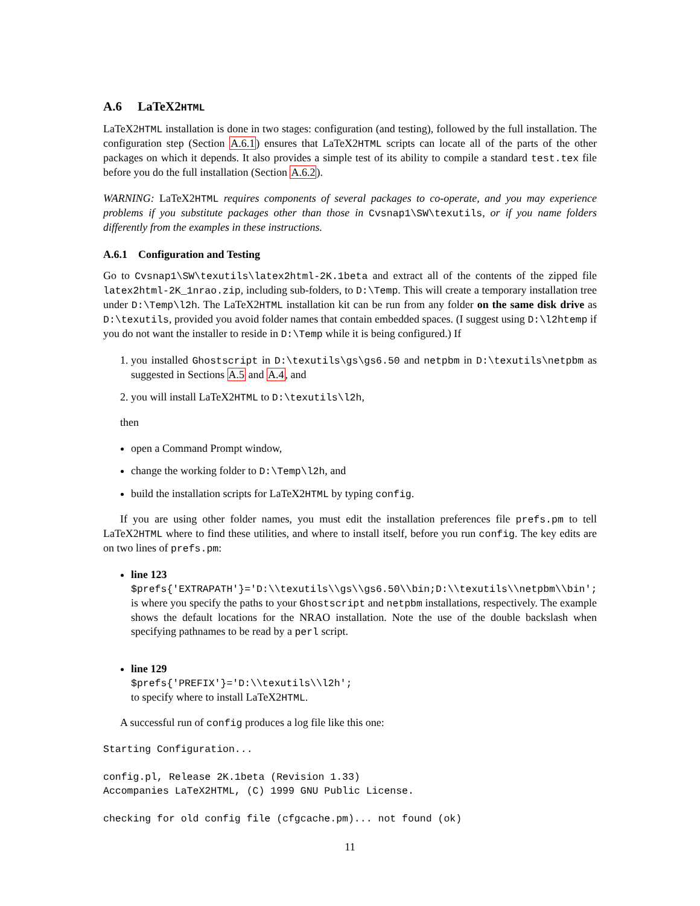A.6 LaTeX2HTML
LaTeX2HTML installation is done in two stages: configuration (and testing), followed by the full installation. The configuration step (Section A.6.1) ensures that LaTeX2HTML scripts can locate all of the parts of the other packages on which it depends. It also provides a simple test of its ability to compile a standard test.tex file before you do the full installation (Section A.6.2).
WARNING: LaTeX2HTML requires components of several packages to co-operate, and you may experience problems if you substitute packages other than those in Cvsnap1\SW\texutils, or if you name folders differently from the examples in these instructions.
A.6.1 Configuration and Testing
Go to Cvsnap1\SW\texutils\latex2html-2K.1beta and extract all of the contents of the zipped file latex2html-2K_1nrao.zip, including sub-folders, to D:\Temp. This will create a temporary installation tree under D:\Temp\l2h. The LaTeX2HTML installation kit can be run from any folder on the same disk drive as D:\texutils, provided you avoid folder names that contain embedded spaces. (I suggest using D:\l2htemp if you do not want the installer to reside in D:\Temp while it is being configured.) If
1. you installed Ghostscript in D:\texutils\gs\gs6.50 and netpbm in D:\texutils\netpbm as suggested in Sections A.5 and A.4, and
2. you will install LaTeX2HTML to D:\texutils\l2h,
then
open a Command Prompt window,
change the working folder to D:\Temp\l2h, and
build the installation scripts for LaTeX2HTML by typing config.
If you are using other folder names, you must edit the installation preferences file prefs.pm to tell LaTeX2HTML where to find these utilities, and where to install itself, before you run config. The key edits are on two lines of prefs.pm:
line 123
$prefs{'EXTRAPATH'}='D:\\texutils\\gs\\gs6.50\\bin;D:\\texutils\\netpbm\\bin';
is where you specify the paths to your Ghostscript and netpbm installations, respectively. The example shows the default locations for the NRAO installation. Note the use of the double backslash when specifying pathnames to be read by a perl script.
line 129
$prefs{'PREFIX'}='D:\\texutils\\l2h';
to specify where to install LaTeX2HTML.
A successful run of config produces a log file like this one:
Starting Configuration...

config.pl, Release 2K.1beta (Revision 1.33)
Accompanies LaTeX2HTML, (C) 1999 GNU Public License.

checking for old config file (cfgcache.pm)... not found (ok)
11